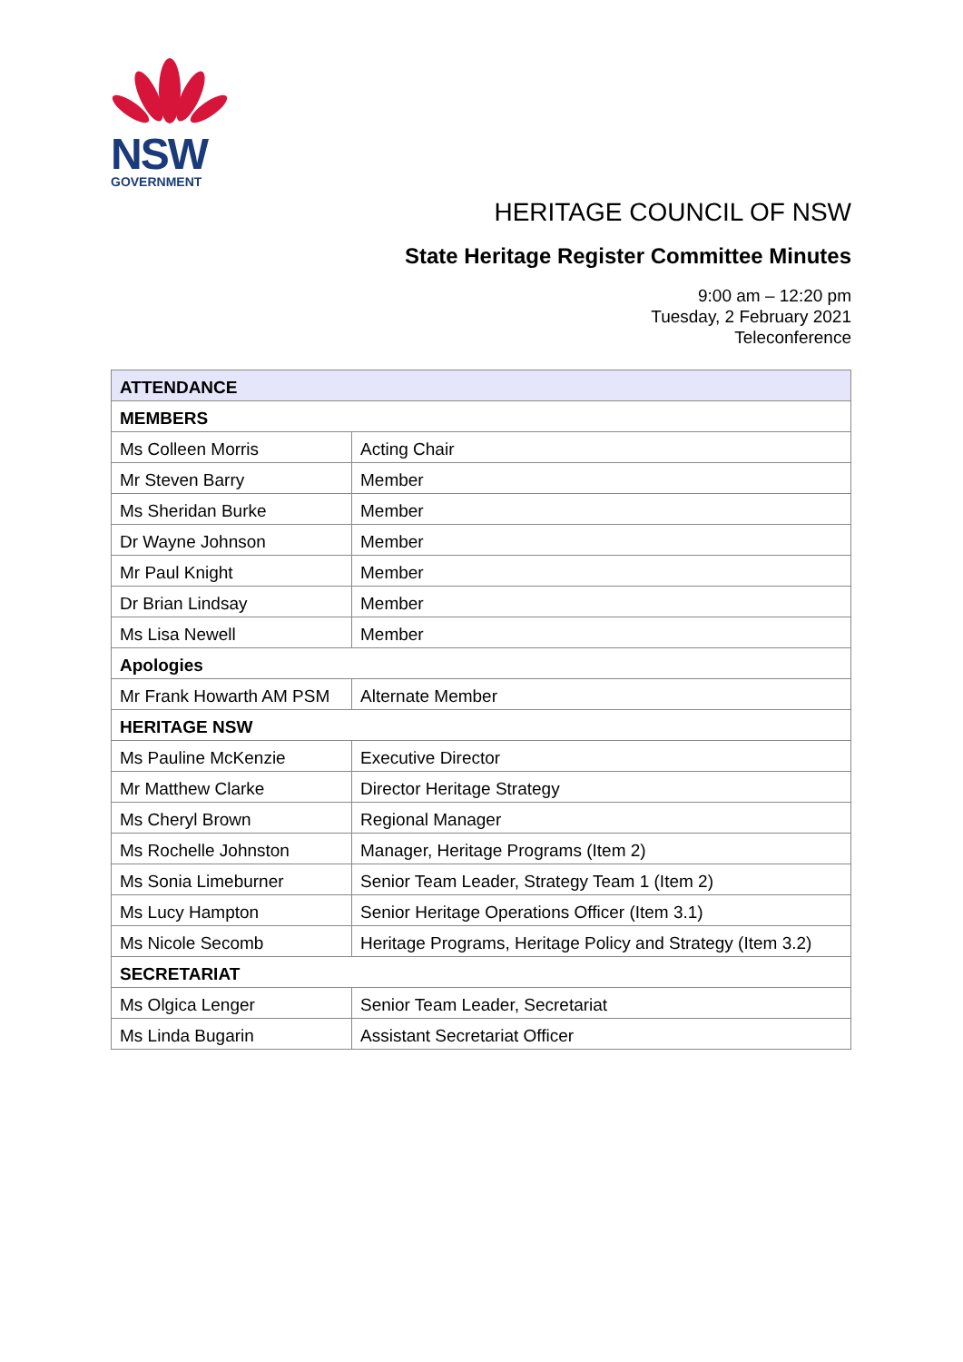NSW
GOVERNMENT
HERITAGE COUNCIL OF NSW
State Heritage Register Committee Minutes
9:00 am – 12:20 pm
Tuesday, 2 February 2021
Teleconference
| ATTENDANCE | |
| --- | --- |
| MEMBERS | |
| Ms Colleen Morris | Acting Chair |
| Mr Steven Barry | Member |
| Ms Sheridan Burke | Member |
| Dr Wayne Johnson | Member |
| Mr Paul Knight | Member |
| Dr Brian Lindsay | Member |
| Ms Lisa Newell | Member |
| Apologies | |
| Mr Frank Howarth AM PSM | Alternate Member |
| HERITAGE NSW | |
| Ms Pauline McKenzie | Executive Director |
| Mr Matthew Clarke | Director Heritage Strategy |
| Ms Cheryl Brown | Regional Manager |
| Ms Rochelle Johnston | Manager, Heritage Programs (Item 2) |
| Ms Sonia Limeburner | Senior Team Leader, Strategy Team 1 (Item 2) |
| Ms Lucy Hampton | Senior Heritage Operations Officer (Item 3.1) |
| Ms Nicole Secomb | Heritage Programs, Heritage Policy and Strategy (Item 3.2) |
| SECRETARIAT | |
| Ms Olgica Lenger | Senior Team Leader, Secretariat |
| Ms Linda Bugarin | Assistant Secretariat Officer |